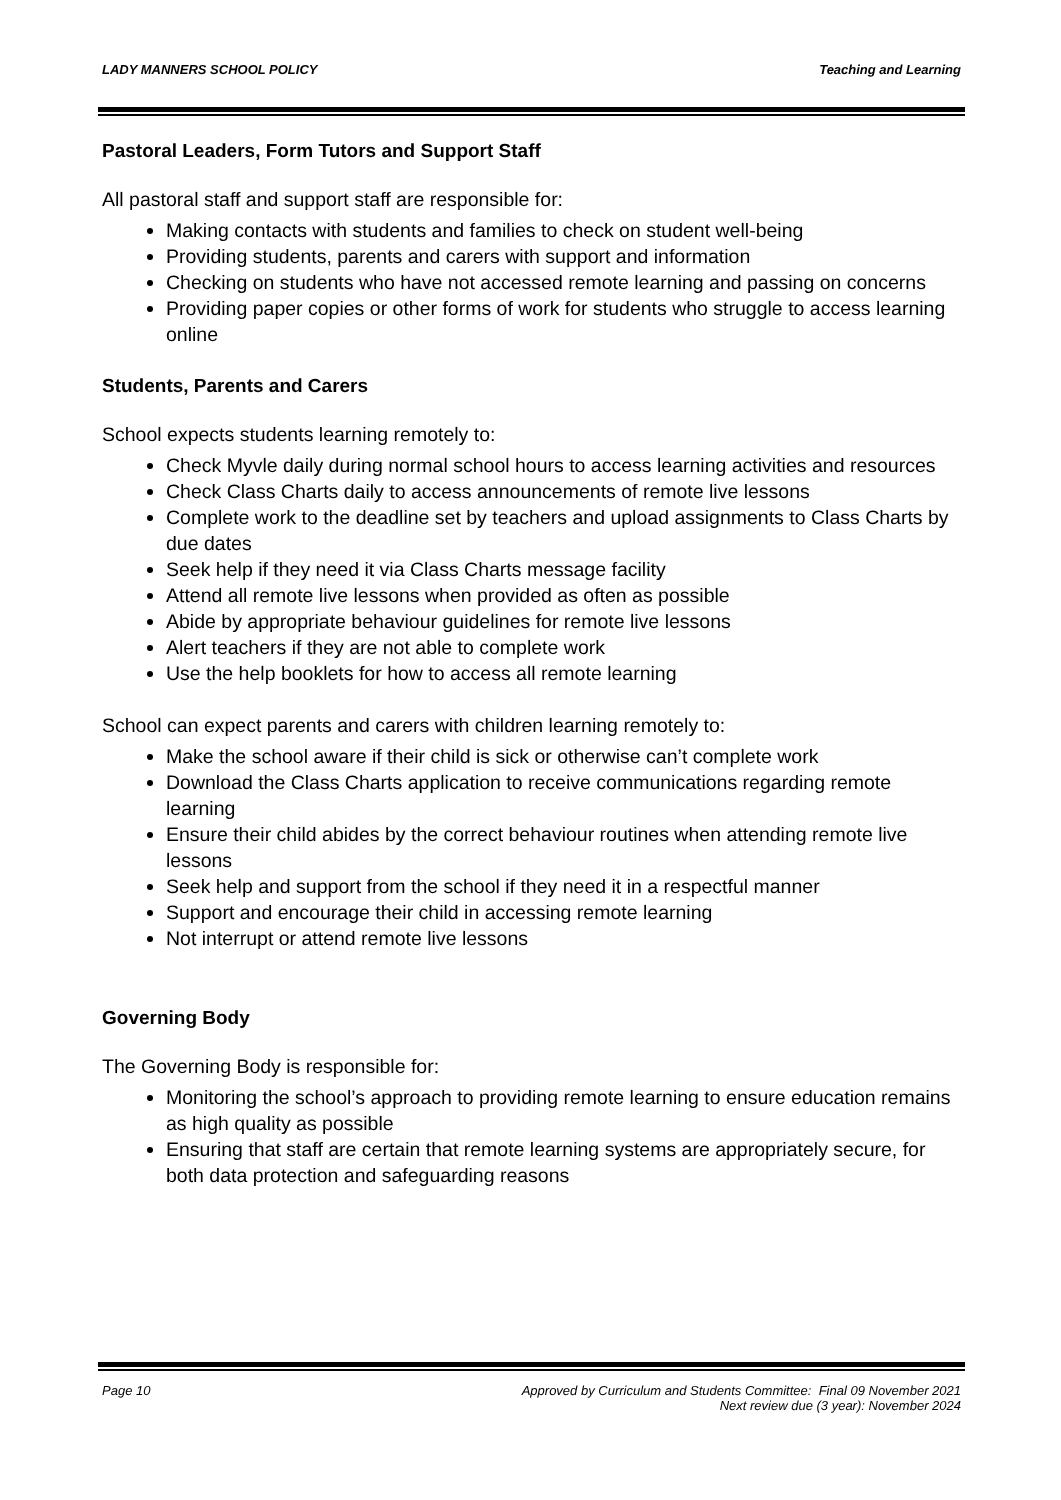LADY MANNERS SCHOOL POLICY Teaching and Learning
Pastoral Leaders, Form Tutors and Support Staff
All pastoral staff and support staff are responsible for:
Making contacts with students and families to check on student well-being
Providing students, parents and carers with support and information
Checking on students who have not accessed remote learning and passing on concerns
Providing paper copies or other forms of work for students who struggle to access learning online
Students, Parents and Carers
School expects students learning remotely to:
Check Myvle daily during normal school hours to access learning activities and resources
Check Class Charts daily to access announcements of remote live lessons
Complete work to the deadline set by teachers and upload assignments to Class Charts by due dates
Seek help if they need it via Class Charts message facility
Attend all remote live lessons when provided as often as possible
Abide by appropriate behaviour guidelines for remote live lessons
Alert teachers if they are not able to complete work
Use the help booklets for how to access all remote learning
School can expect parents and carers with children learning remotely to:
Make the school aware if their child is sick or otherwise can’t complete work
Download the Class Charts application to receive communications regarding remote learning
Ensure their child abides by the correct behaviour routines when attending remote live lessons
Seek help and support from the school if they need it in a respectful manner
Support and encourage their child in accessing remote learning
Not interrupt or attend remote live lessons
Governing Body
The Governing Body is responsible for:
Monitoring the school’s approach to providing remote learning to ensure education remains as high quality as possible
Ensuring that staff are certain that remote learning systems are appropriately secure, for both data protection and safeguarding reasons
Page 10 Approved by Curriculum and Students Committee: Final 09 November 2021
Next review due (3 year): November 2024